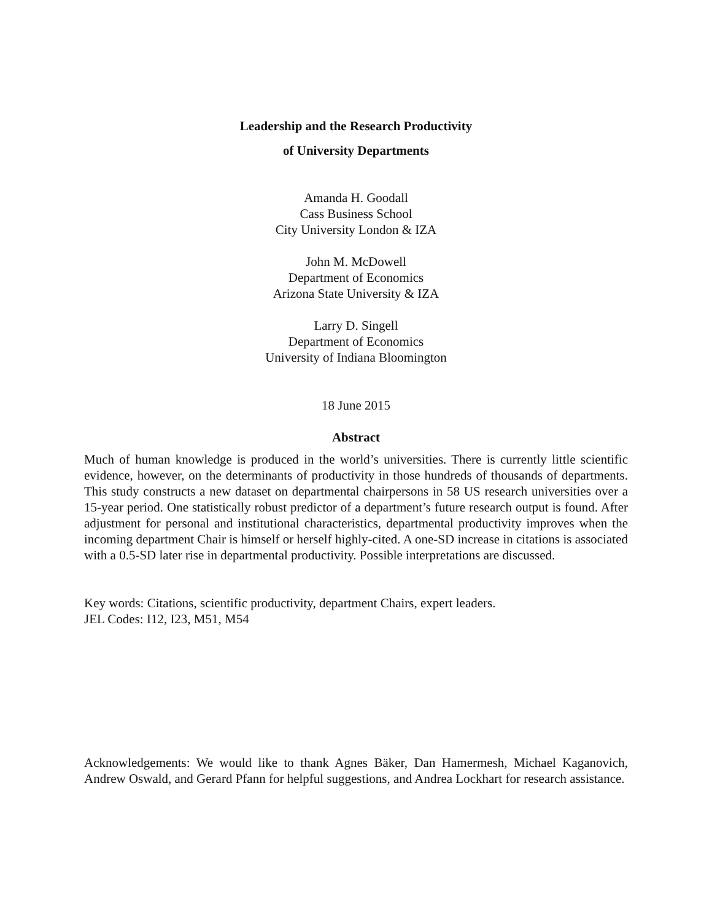Leadership and the Research Productivity
of University Departments
Amanda H. Goodall
Cass Business School
City University London & IZA
John M. McDowell
Department of Economics
Arizona State University & IZA
Larry D. Singell
Department of Economics
University of Indiana Bloomington
18 June 2015
Abstract
Much of human knowledge is produced in the world’s universities. There is currently little scientific evidence, however, on the determinants of productivity in those hundreds of thousands of departments. This study constructs a new dataset on departmental chairpersons in 58 US research universities over a 15-year period. One statistically robust predictor of a department’s future research output is found. After adjustment for personal and institutional characteristics, departmental productivity improves when the incoming department Chair is himself or herself highly-cited. A one-SD increase in citations is associated with a 0.5-SD later rise in departmental productivity. Possible interpretations are discussed.
Key words: Citations, scientific productivity, department Chairs, expert leaders.
JEL Codes: I12, I23, M51, M54
Acknowledgements: We would like to thank Agnes Bäker, Dan Hamermesh, Michael Kaganovich, Andrew Oswald, and Gerard Pfann for helpful suggestions, and Andrea Lockhart for research assistance.